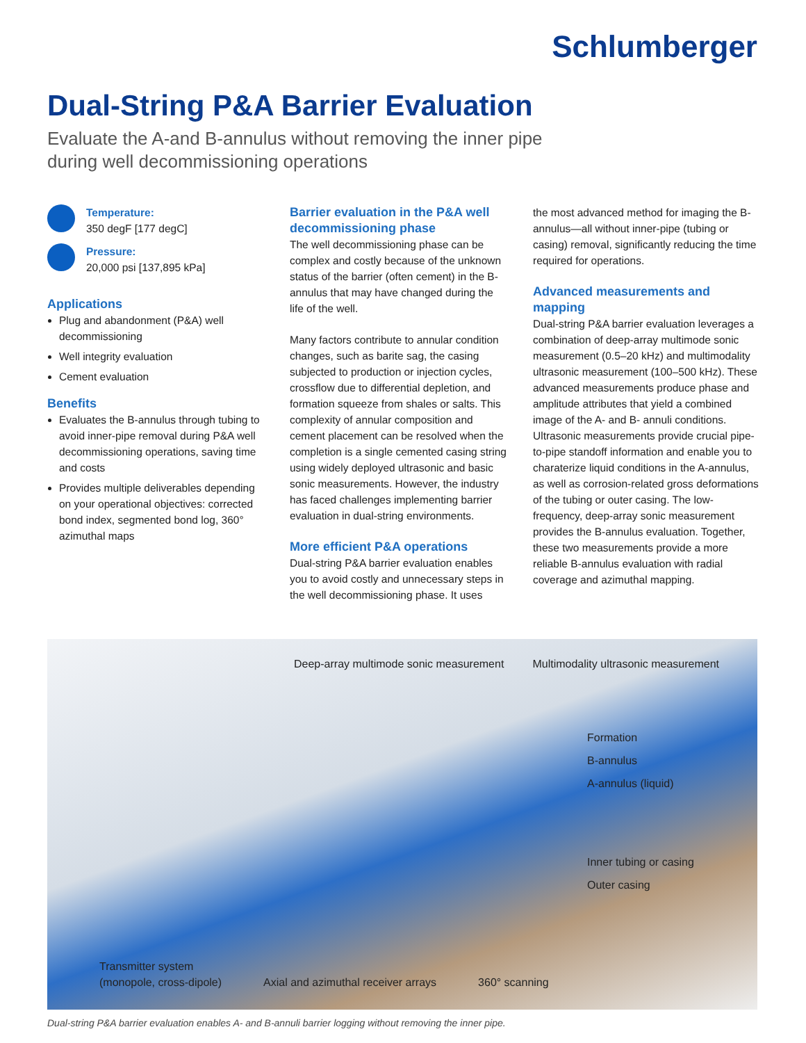Schlumberger
Dual-String P&A Barrier Evaluation
Evaluate the A-and B-annulus without removing the inner pipe
during well decommissioning operations
Temperature:
350 degF [177 degC]
Pressure:
20,000 psi [137,895 kPa]
Applications
Plug and abandonment (P&A) well decommissioning
Well integrity evaluation
Cement evaluation
Benefits
Evaluates the B-annulus through tubing to avoid inner-pipe removal during P&A well decommissioning operations, saving time and costs
Provides multiple deliverables depending on your operational objectives: corrected bond index, segmented bond log, 360° azimuthal maps
Barrier evaluation in the P&A well decommissioning phase
The well decommissioning phase can be complex and costly because of the unknown status of the barrier (often cement) in the B-annulus that may have changed during the life of the well.
Many factors contribute to annular condition changes, such as barite sag, the casing subjected to production or injection cycles, crossflow due to differential depletion, and formation squeeze from shales or salts. This complexity of annular composition and cement placement can be resolved when the completion is a single cemented casing string using widely deployed ultrasonic and basic sonic measurements. However, the industry has faced challenges implementing barrier evaluation in dual-string environments.
More efficient P&A operations
Dual-string P&A barrier evaluation enables you to avoid costly and unnecessary steps in the well decommissioning phase. It uses
the most advanced method for imaging the B-annulus—all without inner-pipe (tubing or casing) removal, significantly reducing the time required for operations.
Advanced measurements and mapping
Dual-string P&A barrier evaluation leverages a combination of deep-array multimode sonic measurement (0.5–20 kHz) and multimodality ultrasonic measurement (100–500 kHz). These advanced measurements produce phase and amplitude attributes that yield a combined image of the A- and B- annuli conditions. Ultrasonic measurements provide crucial pipe-to-pipe standoff information and enable you to charaterize liquid conditions in the A-annulus, as well as corrosion-related gross deformations of the tubing or outer casing. The low-frequency, deep-array sonic measurement provides the B-annulus evaluation. Together, these two measurements provide a more reliable B-annulus evaluation with radial coverage and azimuthal mapping.
Deep-array multimode sonic measurement Multimodality ultrasonic measurement
Formation
B-annulus
A-annulus (liquid)
Inner tubing or casing
Outer casing
Transmitter system
(monopole, cross-dipole) Axial and azimuthal receiver arrays 360° scanning
Dual-string P&A barrier evaluation enables A- and B-annuli barrier logging without removing the inner pipe.